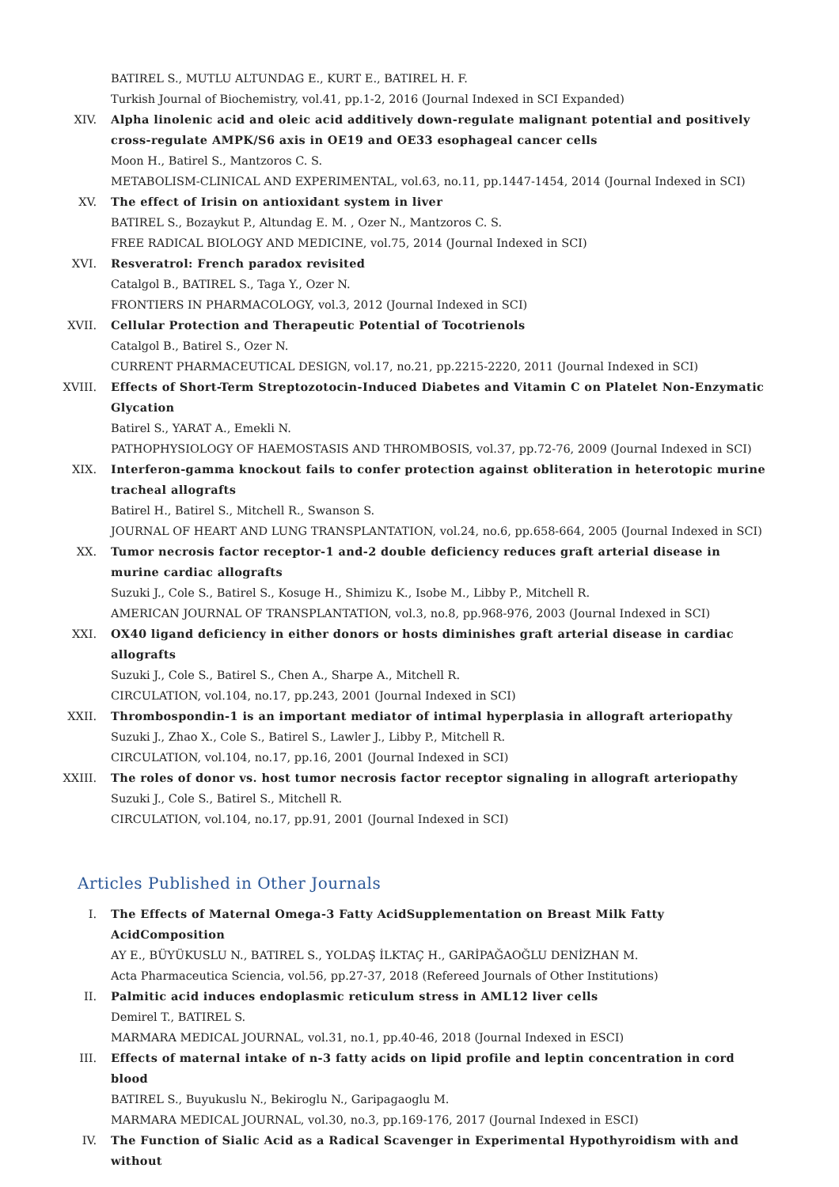BATIREL S., MUTLU ALTUNDAG E., KURT E., BATIREL H. F.
Turkish Journal of Biochemistry, vol.41, pp.1-2, 2016 (Journal Indexed in SCI Expanded)
XIV. Alpha linolenic acid and oleic acid additively down-regulate malignant potential and positively cross-regulate AMPK/S6 axis in OE19 and OE33 esophageal cancer cells
Moon H., Batirel S., Mantzoros C. S.
METABOLISM-CLINICAL AND EXPERIMENTAL, vol.63, no.11, pp.1447-1454, 2014 (Journal Indexed in SCI)
XV. The effect of Irisin on antioxidant system in liver
BATIREL S., Bozaykut P., Altundag E. M. , Ozer N., Mantzoros C. S.
FREE RADICAL BIOLOGY AND MEDICINE, vol.75, 2014 (Journal Indexed in SCI)
XVI. Resveratrol: French paradox revisited
Catalgol B., BATIREL S., Taga Y., Ozer N.
FRONTIERS IN PHARMACOLOGY, vol.3, 2012 (Journal Indexed in SCI)
XVII. Cellular Protection and Therapeutic Potential of Tocotrienols
Catalgol B., Batirel S., Ozer N.
CURRENT PHARMACEUTICAL DESIGN, vol.17, no.21, pp.2215-2220, 2011 (Journal Indexed in SCI)
XVIII. Effects of Short-Term Streptozotocin-Induced Diabetes and Vitamin C on Platelet Non-Enzymatic Glycation
Batirel S., YARAT A., Emekli N.
PATHOPHYSIOLOGY OF HAEMOSTASIS AND THROMBOSIS, vol.37, pp.72-76, 2009 (Journal Indexed in SCI)
XIX. Interferon-gamma knockout fails to confer protection against obliteration in heterotopic murine tracheal allografts
Batirel H., Batirel S., Mitchell R., Swanson S.
JOURNAL OF HEART AND LUNG TRANSPLANTATION, vol.24, no.6, pp.658-664, 2005 (Journal Indexed in SCI)
XX. Tumor necrosis factor receptor-1 and-2 double deficiency reduces graft arterial disease in murine cardiac allografts
Suzuki J., Cole S., Batirel S., Kosuge H., Shimizu K., Isobe M., Libby P., Mitchell R.
AMERICAN JOURNAL OF TRANSPLANTATION, vol.3, no.8, pp.968-976, 2003 (Journal Indexed in SCI)
XXI. OX40 ligand deficiency in either donors or hosts diminishes graft arterial disease in cardiac allografts
Suzuki J., Cole S., Batirel S., Chen A., Sharpe A., Mitchell R.
CIRCULATION, vol.104, no.17, pp.243, 2001 (Journal Indexed in SCI)
XXII. Thrombospondin-1 is an important mediator of intimal hyperplasia in allograft arteriopathy
Suzuki J., Zhao X., Cole S., Batirel S., Lawler J., Libby P., Mitchell R.
CIRCULATION, vol.104, no.17, pp.16, 2001 (Journal Indexed in SCI)
XXIII. The roles of donor vs. host tumor necrosis factor receptor signaling in allograft arteriopathy
Suzuki J., Cole S., Batirel S., Mitchell R.
CIRCULATION, vol.104, no.17, pp.91, 2001 (Journal Indexed in SCI)
Articles Published in Other Journals
I. The Effects of Maternal Omega-3 Fatty AcidSupplementation on Breast Milk Fatty AcidComposition
AY E., BÜYÜKUSLU N., BATIREL S., YOLDAŞ İLKTAÇ H., GARİPAĞAOĞLU DENİZHAN M.
Acta Pharmaceutica Sciencia, vol.56, pp.27-37, 2018 (Refereed Journals of Other Institutions)
II. Palmitic acid induces endoplasmic reticulum stress in AML12 liver cells
Demirel T., BATIREL S.
MARMARA MEDICAL JOURNAL, vol.31, no.1, pp.40-46, 2018 (Journal Indexed in ESCI)
III. Effects of maternal intake of n-3 fatty acids on lipid profile and leptin concentration in cord blood
BATIREL S., Buyukuslu N., Bekiroglu N., Garipagaoglu M.
MARMARA MEDICAL JOURNAL, vol.30, no.3, pp.169-176, 2017 (Journal Indexed in ESCI)
IV. The Function of Sialic Acid as a Radical Scavenger in Experimental Hypothyroidism with and without